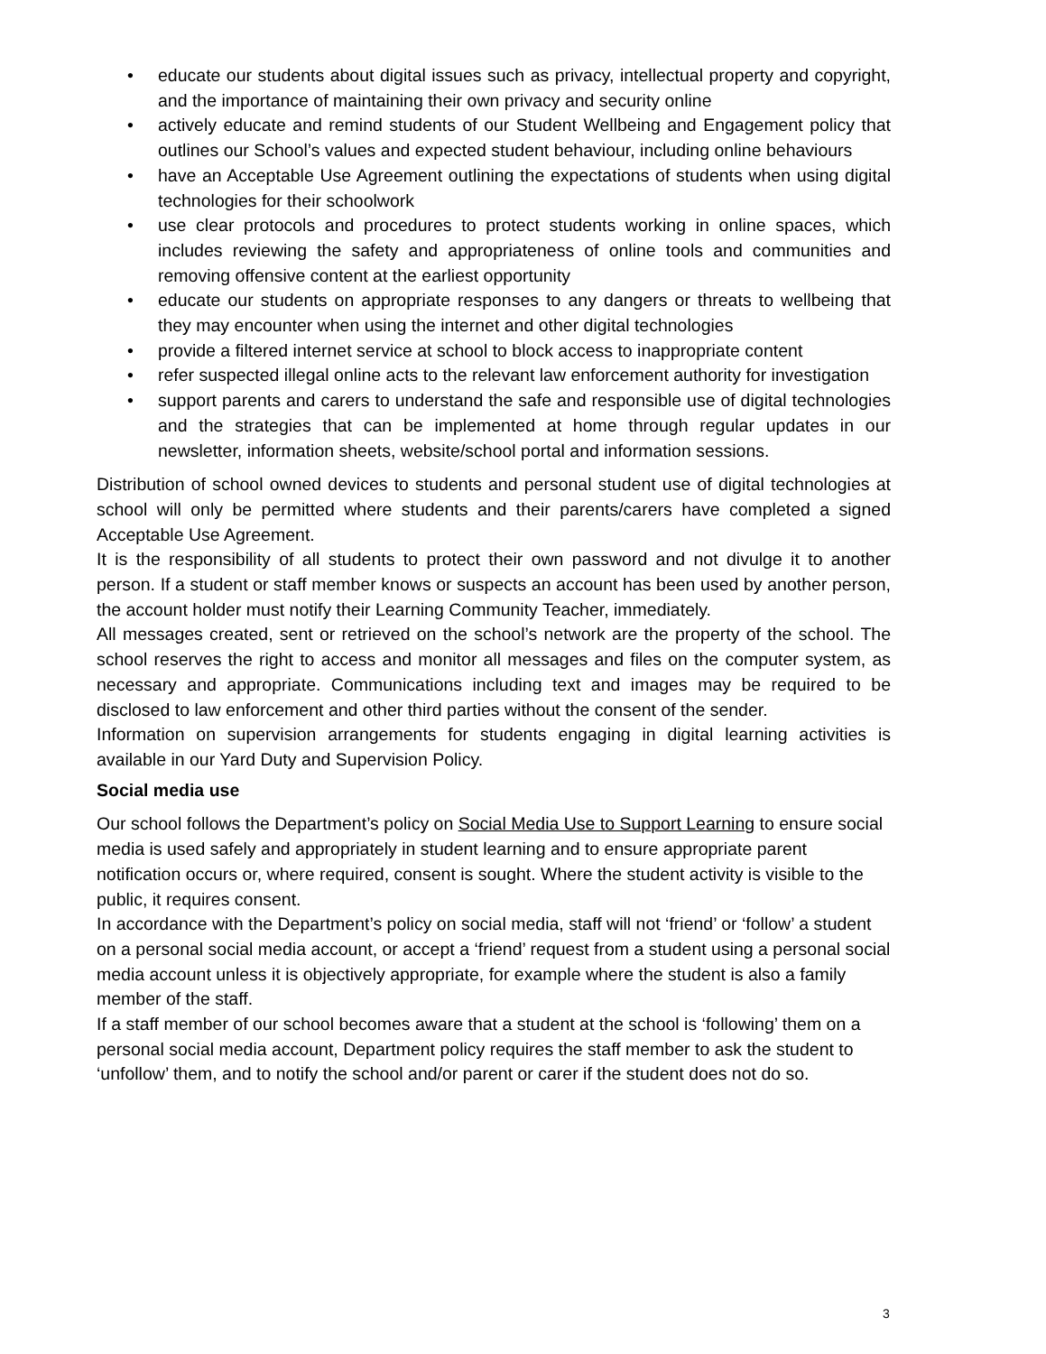• educate our students about digital issues such as privacy, intellectual property and copyright, and the importance of maintaining their own privacy and security online
• actively educate and remind students of our Student Wellbeing and Engagement policy that outlines our School’s values and expected student behaviour, including online behaviours
• have an Acceptable Use Agreement outlining the expectations of students when using digital technologies for their schoolwork
• use clear protocols and procedures to protect students working in online spaces, which includes reviewing the safety and appropriateness of online tools and communities and removing offensive content at the earliest opportunity
• educate our students on appropriate responses to any dangers or threats to wellbeing that they may encounter when using the internet and other digital technologies
• provide a filtered internet service at school to block access to inappropriate content
• refer suspected illegal online acts to the relevant law enforcement authority for investigation
• support parents and carers to understand the safe and responsible use of digital technologies and the strategies that can be implemented at home through regular updates in our newsletter, information sheets, website/school portal and information sessions.
Distribution of school owned devices to students and personal student use of digital technologies at school will only be permitted where students and their parents/carers have completed a signed Acceptable Use Agreement.
It is the responsibility of all students to protect their own password and not divulge it to another person. If a student or staff member knows or suspects an account has been used by another person, the account holder must notify their Learning Community Teacher, immediately.
All messages created, sent or retrieved on the school’s network are the property of the school. The school reserves the right to access and monitor all messages and files on the computer system, as necessary and appropriate. Communications including text and images may be required to be disclosed to law enforcement and other third parties without the consent of the sender.
Information on supervision arrangements for students engaging in digital learning activities is available in our Yard Duty and Supervision Policy.
Social media use
Our school follows the Department’s policy on Social Media Use to Support Learning to ensure social media is used safely and appropriately in student learning and to ensure appropriate parent notification occurs or, where required, consent is sought. Where the student activity is visible to the public, it requires consent.
In accordance with the Department’s policy on social media, staff will not ‘friend’ or ‘follow’ a student on a personal social media account, or accept a ‘friend’ request from a student using a personal social media account unless it is objectively appropriate, for example where the student is also a family member of the staff.
If a staff member of our school becomes aware that a student at the school is ‘following’ them on a personal social media account, Department policy requires the staff member to ask the student to ‘unfollow’ them, and to notify the school and/or parent or carer if the student does not do so.
3